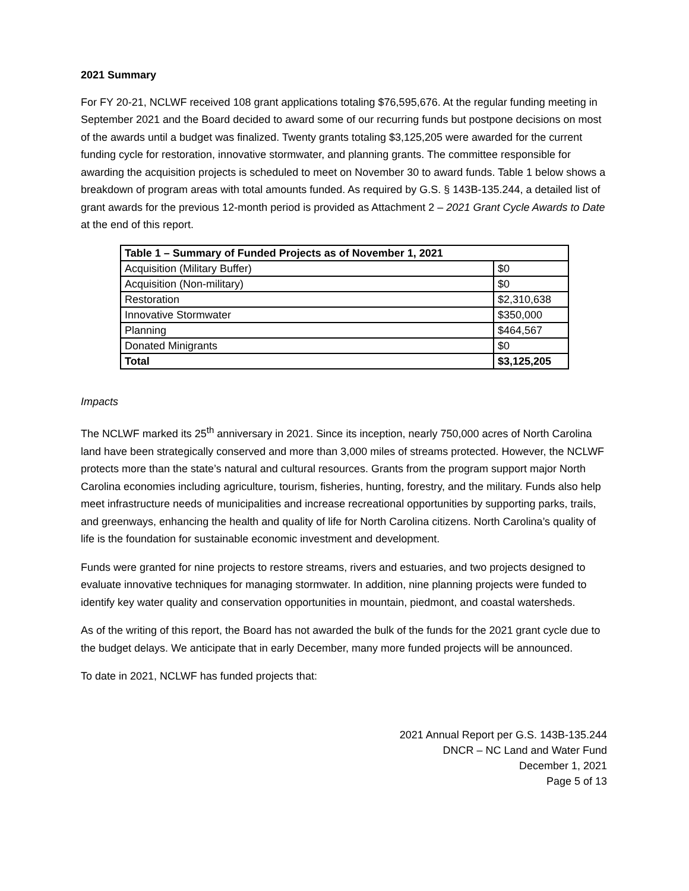2021 Summary
For FY 20-21, NCLWF received 108 grant applications totaling $76,595,676. At the regular funding meeting in September 2021 and the Board decided to award some of our recurring funds but postpone decisions on most of the awards until a budget was finalized. Twenty grants totaling $3,125,205 were awarded for the current funding cycle for restoration, innovative stormwater, and planning grants. The committee responsible for awarding the acquisition projects is scheduled to meet on November 30 to award funds. Table 1 below shows a breakdown of program areas with total amounts funded. As required by G.S. § 143B-135.244, a detailed list of grant awards for the previous 12-month period is provided as Attachment 2 – 2021 Grant Cycle Awards to Date at the end of this report.
| Table 1 – Summary of Funded Projects as of November 1, 2021 | |
| --- | --- |
| Acquisition (Military Buffer) | $0 |
| Acquisition (Non-military) | $0 |
| Restoration | $2,310,638 |
| Innovative Stormwater | $350,000 |
| Planning | $464,567 |
| Donated Minigrants | $0 |
| Total | $3,125,205 |
Impacts
The NCLWF marked its 25<sup>th</sup> anniversary in 2021. Since its inception, nearly 750,000 acres of North Carolina land have been strategically conserved and more than 3,000 miles of streams protected. However, the NCLWF protects more than the state’s natural and cultural resources. Grants from the program support major North Carolina economies including agriculture, tourism, fisheries, hunting, forestry, and the military. Funds also help meet infrastructure needs of municipalities and increase recreational opportunities by supporting parks, trails, and greenways, enhancing the health and quality of life for North Carolina citizens. North Carolina’s quality of life is the foundation for sustainable economic investment and development.
Funds were granted for nine projects to restore streams, rivers and estuaries, and two projects designed to evaluate innovative techniques for managing stormwater. In addition, nine planning projects were funded to identify key water quality and conservation opportunities in mountain, piedmont, and coastal watersheds.
As of the writing of this report, the Board has not awarded the bulk of the funds for the 2021 grant cycle due to the budget delays. We anticipate that in early December, many more funded projects will be announced.
To date in 2021, NCLWF has funded projects that:
2021 Annual Report per G.S. 143B-135.244
DNCR – NC Land and Water Fund
December 1, 2021
Page 5 of 13